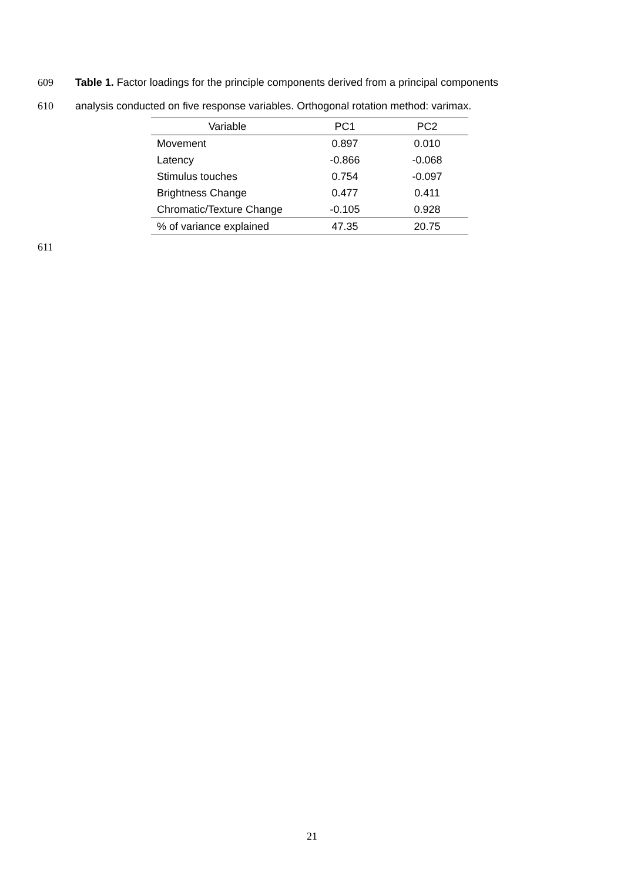609 Table 1. Factor loadings for the principle components derived from a principal components
610 analysis conducted on five response variables. Orthogonal rotation method: varimax.
| Variable | PC1 | PC2 |
| --- | --- | --- |
| Movement | 0.897 | 0.010 |
| Latency | -0.866 | -0.068 |
| Stimulus touches | 0.754 | -0.097 |
| Brightness Change | 0.477 | 0.411 |
| Chromatic/Texture Change | -0.105 | 0.928 |
| % of variance explained | 47.35 | 20.75 |
611
21